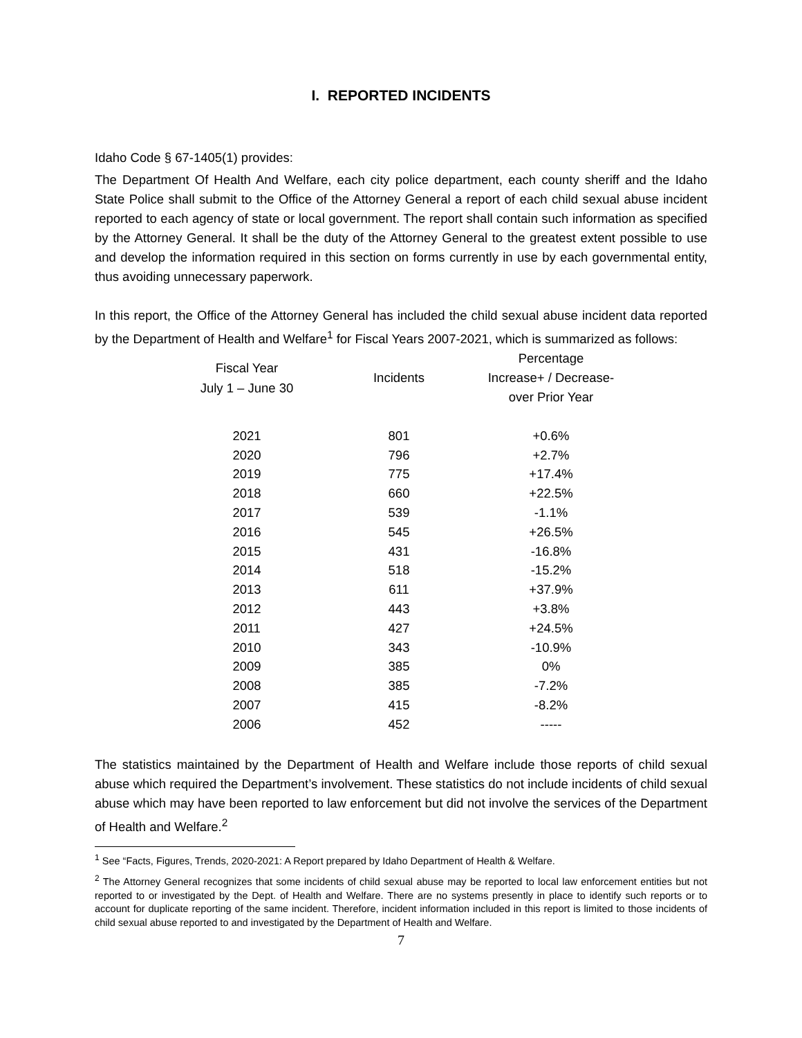I. REPORTED INCIDENTS
Idaho Code § 67-1405(1) provides:
The Department Of Health And Welfare, each city police department, each county sheriff and the Idaho State Police shall submit to the Office of the Attorney General a report of each child sexual abuse incident reported to each agency of state or local government. The report shall contain such information as specified by the Attorney General. It shall be the duty of the Attorney General to the greatest extent possible to use and develop the information required in this section on forms currently in use by each governmental entity, thus avoiding unnecessary paperwork.
In this report, the Office of the Attorney General has included the child sexual abuse incident data reported by the Department of Health and Welfare<sup>1</sup> for Fiscal Years 2007-2021, which is summarized as follows:
| Fiscal Year July 1 – June 30 | Incidents | Percentage Increase+ / Decrease- over Prior Year |
| --- | --- | --- |
| 2021 | 801 | +0.6% |
| 2020 | 796 | +2.7% |
| 2019 | 775 | +17.4% |
| 2018 | 660 | +22.5% |
| 2017 | 539 | -1.1% |
| 2016 | 545 | +26.5% |
| 2015 | 431 | -16.8% |
| 2014 | 518 | -15.2% |
| 2013 | 611 | +37.9% |
| 2012 | 443 | +3.8% |
| 2011 | 427 | +24.5% |
| 2010 | 343 | -10.9% |
| 2009 | 385 | 0% |
| 2008 | 385 | -7.2% |
| 2007 | 415 | -8.2% |
| 2006 | 452 | ----- |
The statistics maintained by the Department of Health and Welfare include those reports of child sexual abuse which required the Department’s involvement. These statistics do not include incidents of child sexual abuse which may have been reported to law enforcement but did not involve the services of the Department of Health and Welfare.<sup>2</sup>
<sup>1</sup> See “Facts, Figures, Trends, 2020-2021: A Report prepared by Idaho Department of Health & Welfare.
<sup>2</sup> The Attorney General recognizes that some incidents of child sexual abuse may be reported to local law enforcement entities but not reported to or investigated by the Dept. of Health and Welfare. There are no systems presently in place to identify such reports or to account for duplicate reporting of the same incident. Therefore, incident information included in this report is limited to those incidents of child sexual abuse reported to and investigated by the Department of Health and Welfare.
7